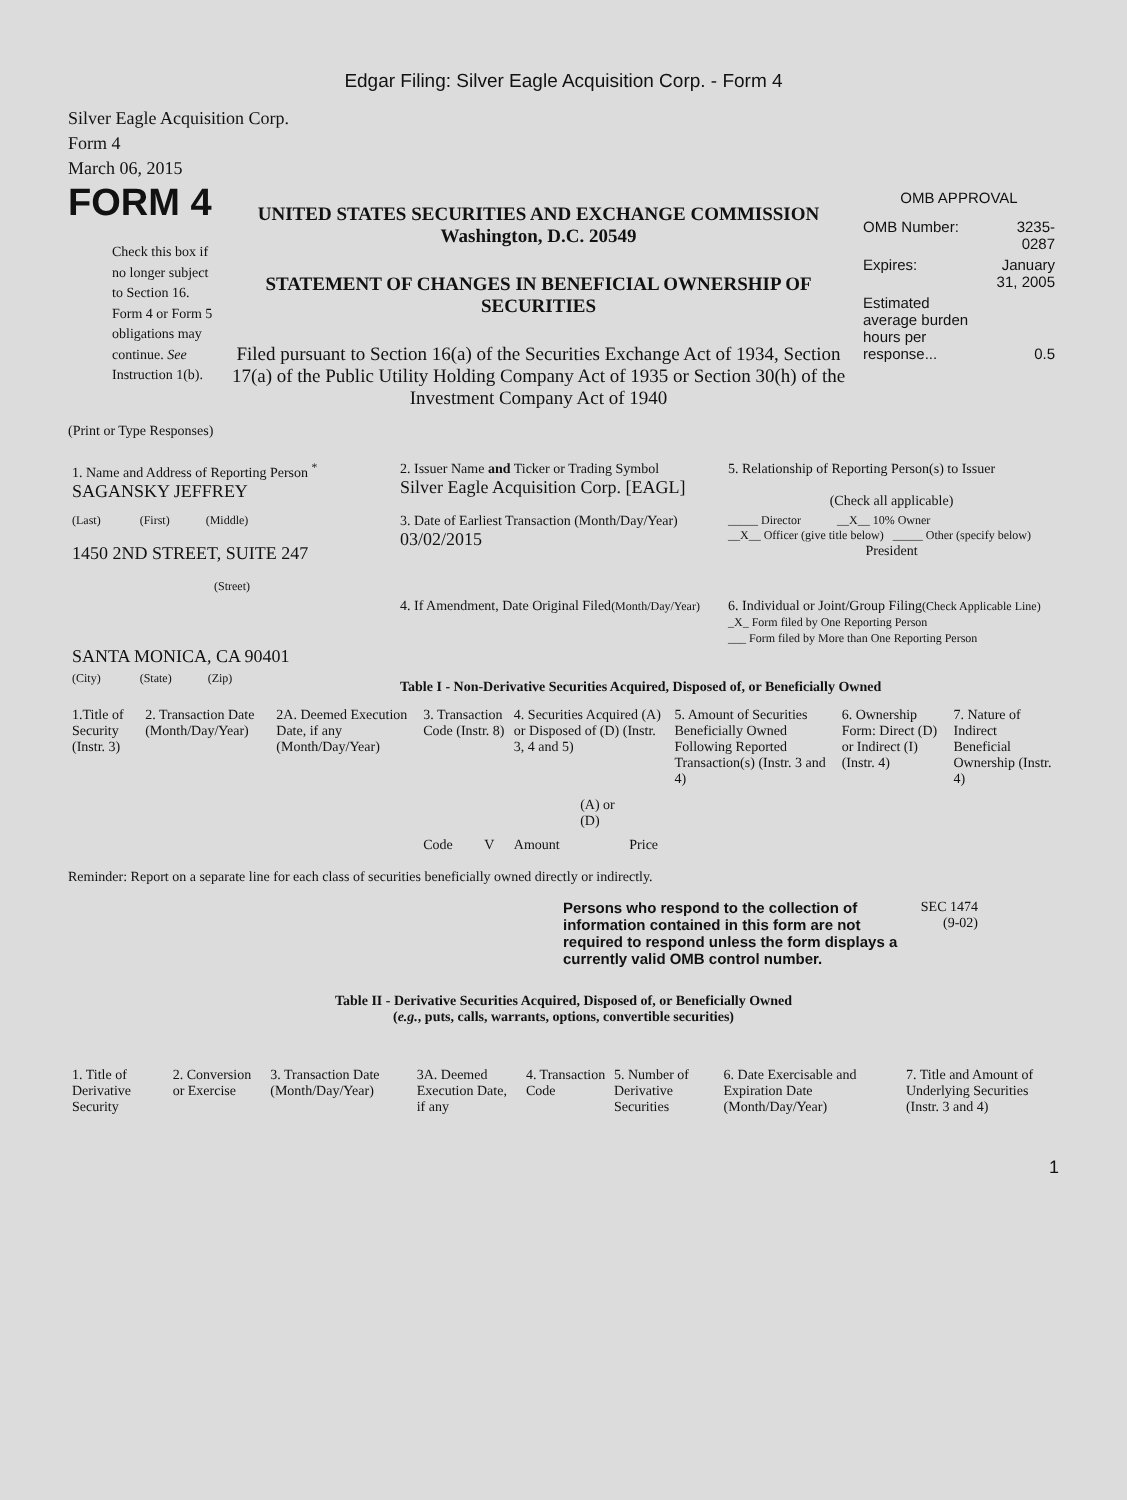Edgar Filing: Silver Eagle Acquisition Corp. - Form 4
Silver Eagle Acquisition Corp.
Form 4
March 06, 2015
FORM 4
Check this box if no longer subject to Section 16. Form 4 or Form 5 obligations may continue. See Instruction 1(b).
UNITED STATES SECURITIES AND EXCHANGE COMMISSION
Washington, D.C. 20549
STATEMENT OF CHANGES IN BENEFICIAL OWNERSHIP OF SECURITIES
Filed pursuant to Section 16(a) of the Securities Exchange Act of 1934, Section 17(a) of the Public Utility Holding Company Act of 1935 or Section 30(h) of the Investment Company Act of 1940
OMB APPROVAL
| OMB Number: | 3235-0287 |
| Expires: | January 31, 2005 |
| Estimated average burden hours per response... | 0.5 |
(Print or Type Responses)
| 1. Name and Address of Reporting Person <sup>*</sup> SAGANSKY JEFFREY | 2. Issuer Name and Ticker or Trading Symbol Silver Eagle Acquisition Corp. [EAGL] | 5. Relationship of Reporting Person(s) to Issuer (Check all applicable) |
| (Last) (First) (Middle) 1450 2ND STREET, SUITE 247 (Street) | 3. Date of Earliest Transaction (Month/Day/Year) 03/02/2015 | _____ Director __X__ 10% Owner __X__ Officer (give title below) _____ Other (specify below) President |
| SANTA MONICA, CA 90401 | 4. If Amendment, Date Original Filed (Month/Day/Year) | 6. Individual or Joint/Group Filing (Check Applicable Line) _X_ Form filed by One Reporting Person ___ Form filed by More than One Reporting Person |
| (City) (State) (Zip) | Table I - Non-Derivative Securities Acquired, Disposed of, or Beneficially Owned | |
| 1.Title of Security (Instr. 3) | 2. Transaction Date (Month/Day/Year) | 2A. Deemed Execution Date, if any (Month/Day/Year) | 3. Transaction Code (Instr. 8) | | 4. Securities Acquired (A) or Disposed of (D) (Instr. 3, 4 and 5) | | | 5. Amount of Securities Beneficially Owned Following Reported Transaction(s) (Instr. 3 and 4) | 6. Ownership Form: Direct (D) or Indirect (I) (Instr. 4) | 7. Nature of Indirect Beneficial Ownership (Instr. 4) |
| --- | --- | --- | --- | --- | --- | --- | --- | --- | --- | --- |
| | | | Code | V | Amount | (A) or (D) | Price | | | |
Reminder: Report on a separate line for each class of securities beneficially owned directly or indirectly.
Persons who respond to the collection of information contained in this form are not required to respond unless the form displays a currently valid OMB control number.
SEC 1474
(9-02)
Table II - Derivative Securities Acquired, Disposed of, or Beneficially Owned
(e.g., puts, calls, warrants, options, convertible securities)
| 1. Title of Derivative Security | 2. Conversion or Exercise | 3. Transaction Date (Month/Day/Year) | 3A. Deemed Execution Date, if any | 4. Transaction Code | 5. Number of Derivative Securities | 6. Date Exercisable and Expiration Date (Month/Day/Year) | 7. Title and Amount of Underlying Securities (Instr. 3 and 4) |
| --- | --- | --- | --- | --- | --- | --- | --- |
1